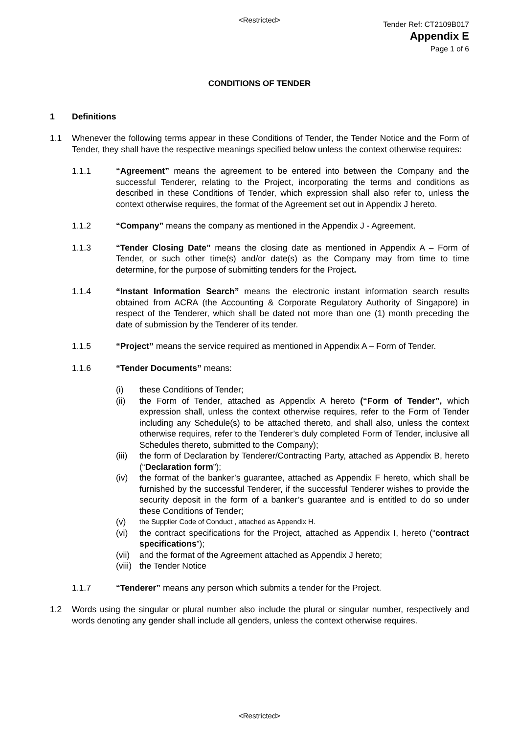<Restricted>
Tender Ref: CT2109B017
Appendix E
Page 1 of 6
CONDITIONS OF TENDER
1 Definitions
1.1 Whenever the following terms appear in these Conditions of Tender, the Tender Notice and the Form of Tender, they shall have the respective meanings specified below unless the context otherwise requires:
1.1.1 “Agreement” means the agreement to be entered into between the Company and the successful Tenderer, relating to the Project, incorporating the terms and conditions as described in these Conditions of Tender, which expression shall also refer to, unless the context otherwise requires, the format of the Agreement set out in Appendix J hereto.
1.1.2 “Company” means the company as mentioned in the Appendix J - Agreement.
1.1.3 “Tender Closing Date” means the closing date as mentioned in Appendix A – Form of Tender, or such other time(s) and/or date(s) as the Company may from time to time determine, for the purpose of submitting tenders for the Project.
1.1.4 “Instant Information Search” means the electronic instant information search results obtained from ACRA (the Accounting & Corporate Regulatory Authority of Singapore) in respect of the Tenderer, which shall be dated not more than one (1) month preceding the date of submission by the Tenderer of its tender.
1.1.5 “Project” means the service required as mentioned in Appendix A – Form of Tender.
1.1.6 “Tender Documents” means:
(i) these Conditions of Tender;
(ii) the Form of Tender, attached as Appendix A hereto (“Form of Tender”, which expression shall, unless the context otherwise requires, refer to the Form of Tender including any Schedule(s) to be attached thereto, and shall also, unless the context otherwise requires, refer to the Tenderer’s duly completed Form of Tender, inclusive all Schedules thereto, submitted to the Company);
(iii)
the form of Declaration by Tenderer/Contracting Party, attached as Appendix B, hereto (“Declaration form”);
(iv) the format of the banker’s guarantee, attached as Appendix F hereto, which shall be furnished by the successful Tenderer, if the successful Tenderer wishes to provide the security deposit in the form of a banker’s guarantee and is entitled to do so under these Conditions of Tender;
(v)
the Supplier Code of Conduct , attached as Appendix H.
(vi) the contract specifications for the Project, attached as Appendix I, hereto (“contract specifications”);
(vii)
and the format of the Agreement attached as Appendix J hereto;
(viii)
the Tender Notice
1.1.7 “Tenderer” means any person which submits a tender for the Project.
1.2 Words using the singular or plural number also include the plural or singular number, respectively and words denoting any gender shall include all genders, unless the context otherwise requires.
<Restricted>